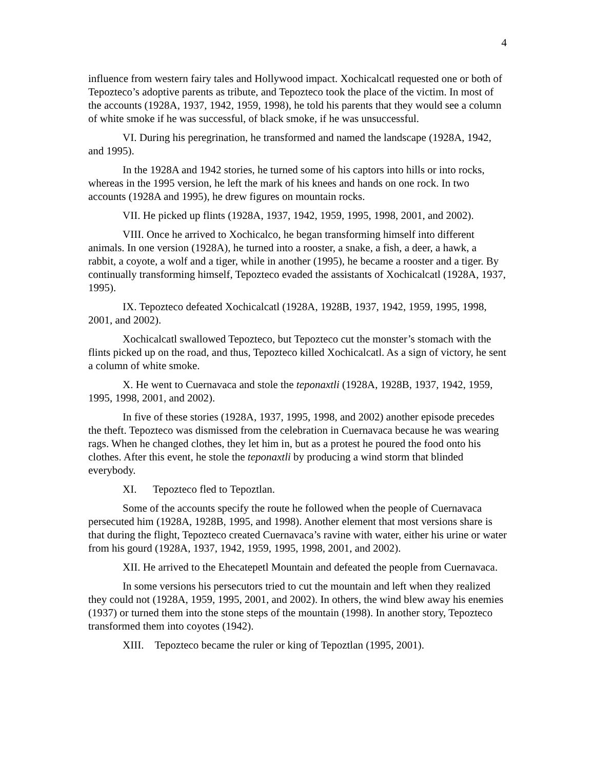4
influence from western fairy tales and Hollywood impact. Xochicalcatl requested one or both of Tepozteco’s adoptive parents as tribute, and Tepozteco took the place of the victim. In most of the accounts (1928A, 1937, 1942, 1959, 1998), he told his parents that they would see a column of white smoke if he was successful, of black smoke, if he was unsuccessful.
VI. During his peregrination, he transformed and named the landscape (1928A, 1942, and 1995).
In the 1928A and 1942 stories, he turned some of his captors into hills or into rocks, whereas in the 1995 version, he left the mark of his knees and hands on one rock. In two accounts (1928A and 1995), he drew figures on mountain rocks.
VII. He picked up flints (1928A, 1937, 1942, 1959, 1995, 1998, 2001, and 2002).
VIII. Once he arrived to Xochicalco, he began transforming himself into different animals. In one version (1928A), he turned into a rooster, a snake, a fish, a deer, a hawk, a rabbit, a coyote, a wolf and a tiger, while in another (1995), he became a rooster and a tiger. By continually transforming himself, Tepozteco evaded the assistants of Xochicalcatl (1928A, 1937, 1995).
IX. Tepozteco defeated Xochicalcatl (1928A, 1928B, 1937, 1942, 1959, 1995, 1998, 2001, and 2002).
Xochicalcatl swallowed Tepozteco, but Tepozteco cut the monster’s stomach with the flints picked up on the road, and thus, Tepozteco killed Xochicalcatl. As a sign of victory, he sent a column of white smoke.
X. He went to Cuernavaca and stole the teponaxtli (1928A, 1928B, 1937, 1942, 1959, 1995, 1998, 2001, and 2002).
In five of these stories (1928A, 1937, 1995, 1998, and 2002) another episode precedes the theft. Tepozteco was dismissed from the celebration in Cuernavaca because he was wearing rags. When he changed clothes, they let him in, but as a protest he poured the food onto his clothes. After this event, he stole the teponaxtli by producing a wind storm that blinded everybody.
XI. Tepozteco fled to Tepoztlan.
Some of the accounts specify the route he followed when the people of Cuernavaca persecuted him (1928A, 1928B, 1995, and 1998). Another element that most versions share is that during the flight, Tepozteco created Cuernavaca’s ravine with water, either his urine or water from his gourd (1928A, 1937, 1942, 1959, 1995, 1998, 2001, and 2002).
XII. He arrived to the Ehecatepetl Mountain and defeated the people from Cuernavaca.
In some versions his persecutors tried to cut the mountain and left when they realized they could not (1928A, 1959, 1995, 2001, and 2002). In others, the wind blew away his enemies (1937) or turned them into the stone steps of the mountain (1998). In another story, Tepozteco transformed them into coyotes (1942).
XIII. Tepozteco became the ruler or king of Tepoztlan (1995, 2001).